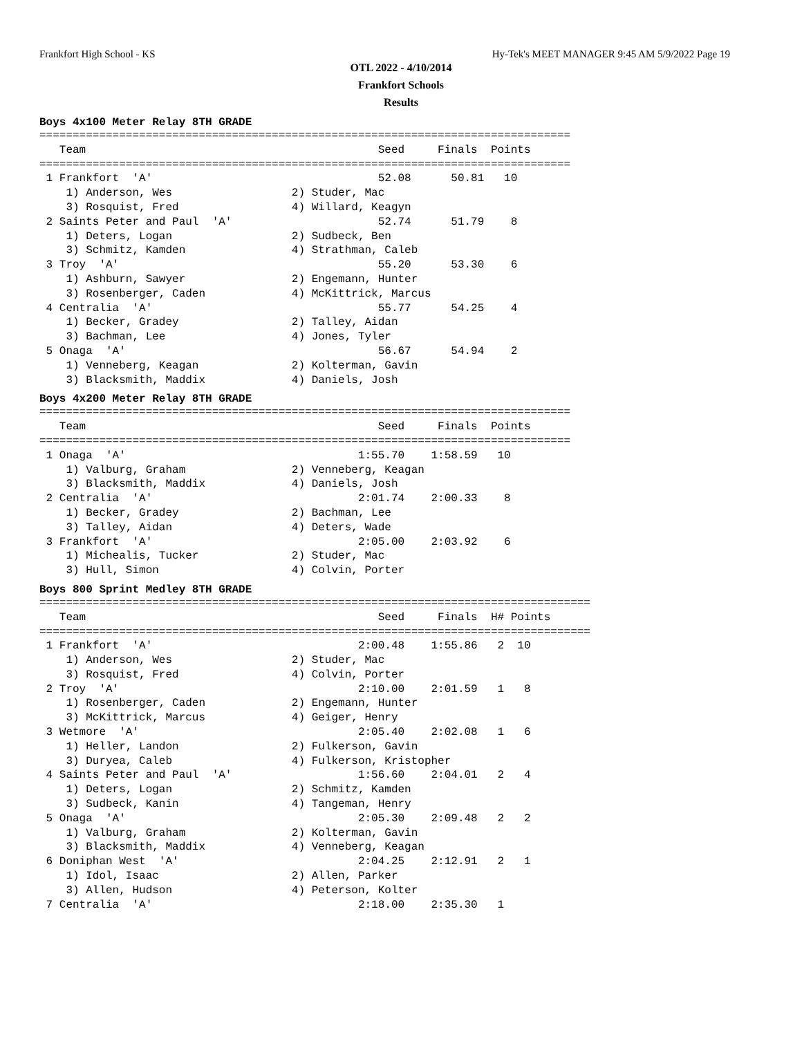Frankfort High School - KS Hy-Tek's MEET MANAGER 9:45 AM 5/9/2022 Page 19
OTL 2022 - 4/10/2014
Frankfort Schools
Results
Boys 4x100 Meter Relay 8TH GRADE
================================================================================
   Team                                            Seed     Finals  Points
================================================================================
 1 Frankfort  'A'                                  52.08      50.81   10
    1) Anderson, Wes                  2) Studer, Mac
    3) Rosquist, Fred                 4) Willard, Keagyn
 2 Saints Peter and Paul  'A'                      52.74      51.79    8
    1) Deters, Logan                  2) Sudbeck, Ben
    3) Schmitz, Kamden                4) Strathman, Caleb
 3 Troy  'A'                                       55.20      53.30    6
    1) Ashburn, Sawyer                2) Engemann, Hunter
    3) Rosenberger, Caden             4) McKittrick, Marcus
 4 Centralia  'A'                                  55.77      54.25    4
    1) Becker, Gradey                 2) Talley, Aidan
    3) Bachman, Lee                   4) Jones, Tyler
 5 Onaga  'A'                                      56.67      54.94    2
    1) Venneberg, Keagan              2) Kolterman, Gavin
    3) Blacksmith, Maddix             4) Daniels, Josh
Boys 4x200 Meter Relay 8TH GRADE
================================================================================
   Team                                            Seed     Finals  Points
================================================================================
 1 Onaga  'A'                                   1:55.70    1:58.59   10
    1) Valburg, Graham                2) Venneberg, Keagan
    3) Blacksmith, Maddix             4) Daniels, Josh
 2 Centralia  'A'                               2:01.74    2:00.33    8
    1) Becker, Gradey                 2) Bachman, Lee
    3) Talley, Aidan                  4) Deters, Wade
 3 Frankfort  'A'                               2:05.00    2:03.92    6
    1) Michealis, Tucker              2) Studer, Mac
    3) Hull, Simon                    4) Colvin, Porter
Boys 800 Sprint Medley 8TH GRADE
===================================================================================
   Team                                            Seed     Finals  H# Points
===================================================================================
 1 Frankfort  'A'                               2:00.48    1:55.86   2  10
    1) Anderson, Wes                  2) Studer, Mac
    3) Rosquist, Fred                 4) Colvin, Porter
 2 Troy  'A'                                    2:10.00    2:01.59   1   8
    1) Rosenberger, Caden             2) Engemann, Hunter
    3) McKittrick, Marcus             4) Geiger, Henry
 3 Wetmore  'A'                                 2:05.40    2:02.08   1   6
    1) Heller, Landon                 2) Fulkerson, Gavin
    3) Duryea, Caleb                  4) Fulkerson, Kristopher
 4 Saints Peter and Paul  'A'                   1:56.60    2:04.01   2   4
    1) Deters, Logan                  2) Schmitz, Kamden
    3) Sudbeck, Kanin                 4) Tangeman, Henry
 5 Onaga  'A'                                   2:05.30    2:09.48   2   2
    1) Valburg, Graham                2) Kolterman, Gavin
    3) Blacksmith, Maddix             4) Venneberg, Keagan
 6 Doniphan West  'A'                           2:04.25    2:12.91   2   1
    1) Idol, Isaac                    2) Allen, Parker
    3) Allen, Hudson                  4) Peterson, Kolter
 7 Centralia  'A'                               2:18.00    2:35.30   1